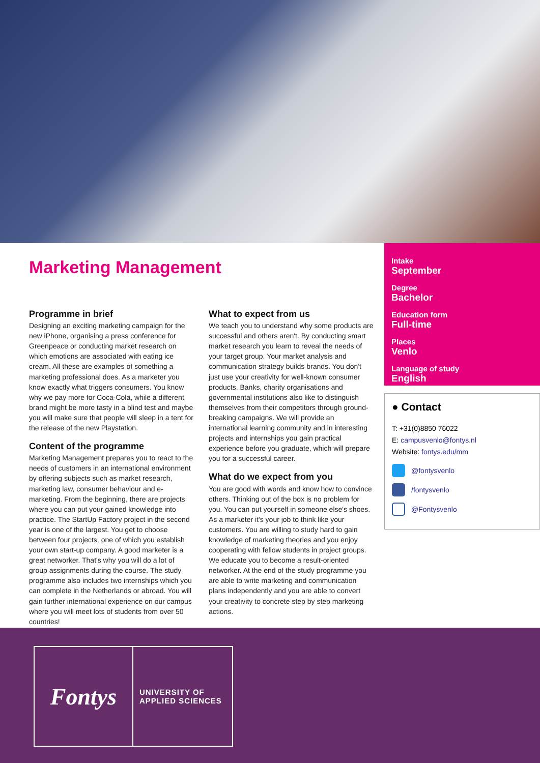Marketing Management
Programme in brief
Designing an exciting marketing campaign for the new iPhone, organising a press conference for Greenpeace or conducting market research on which emotions are associated with eating ice cream. All these are examples of something a marketing professional does. As a marketer you know exactly what triggers consumers. You know why we pay more for Coca-Cola, while a different brand might be more tasty in a blind test and maybe you will make sure that people will sleep in a tent for the release of the new Playstation.
Content of the programme
Marketing Management prepares you to react to the needs of customers in an international environment by offering subjects such as market research, marketing law, consumer behaviour and e-marketing. From the beginning, there are projects where you can put your gained knowledge into practice. The StartUp Factory project in the second year is one of the largest. You get to choose between four projects, one of which you establish your own start-up company. A good marketer is a great networker. That's why you will do a lot of group assignments during the course. The study programme also includes two internships which you can complete in the Netherlands or abroad. You will gain further international experience on our campus where you will meet lots of students from over 50 countries!
What to expect from us
We teach you to understand why some products are successful and others aren't. By conducting smart market research you learn to reveal the needs of your target group. Your market analysis and communication strategy builds brands. You don't just use your creativity for well-known consumer products. Banks, charity organisations and governmental institutions also like to distinguish themselves from their competitors through ground-breaking campaigns. We will provide an international learning community and in interesting projects and internships you gain practical experience before you graduate, which will prepare you for a successful career.
What do we expect from you
You are good with words and know how to convince others. Thinking out of the box is no problem for you. You can put yourself in someone else's shoes. As a marketer it's your job to think like your customers. You are willing to study hard to gain knowledge of marketing theories and you enjoy cooperating with fellow students in project groups. We educate you to become a result-oriented networker. At the end of the study programme you are able to write marketing and communication plans independently and you are able to convert your creativity to concrete step by step marketing actions.
Intake
September
Degree
Bachelor
Education form
Full-time
Places
Venlo
Language of study
English
● Contact
T: +31(0)8850 76022
E: campusvenlo@fontys.nl
Website: fontys.edu/mm
@fontysvenlo
/fontysvenlo
@Fontysvenlo
Fontys
UNIVERSITY OF
APPLIED SCIENCES